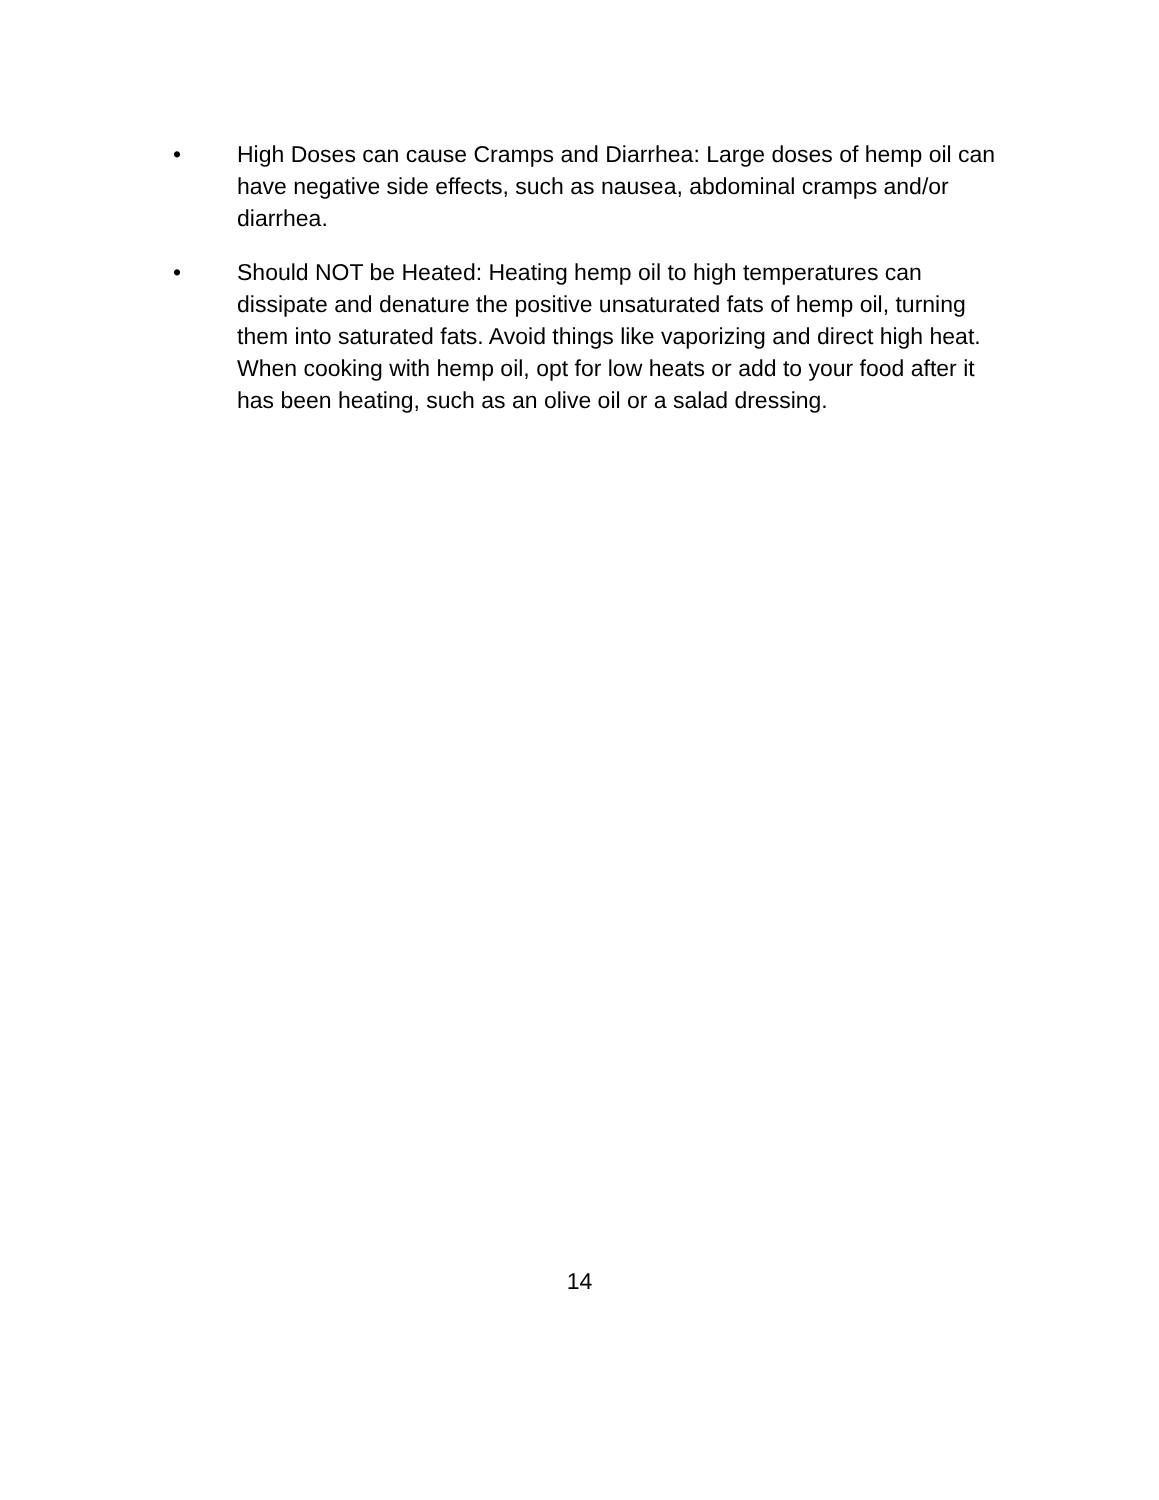• High Doses can cause Cramps and Diarrhea: Large doses of hemp oil can have negative side effects, such as nausea, abdominal cramps and/or diarrhea.
• Should NOT be Heated: Heating hemp oil to high temperatures can dissipate and denature the positive unsaturated fats of hemp oil, turning them into saturated fats. Avoid things like vaporizing and direct high heat. When cooking with hemp oil, opt for low heats or add to your food after it has been heating, such as an olive oil or a salad dressing.
14